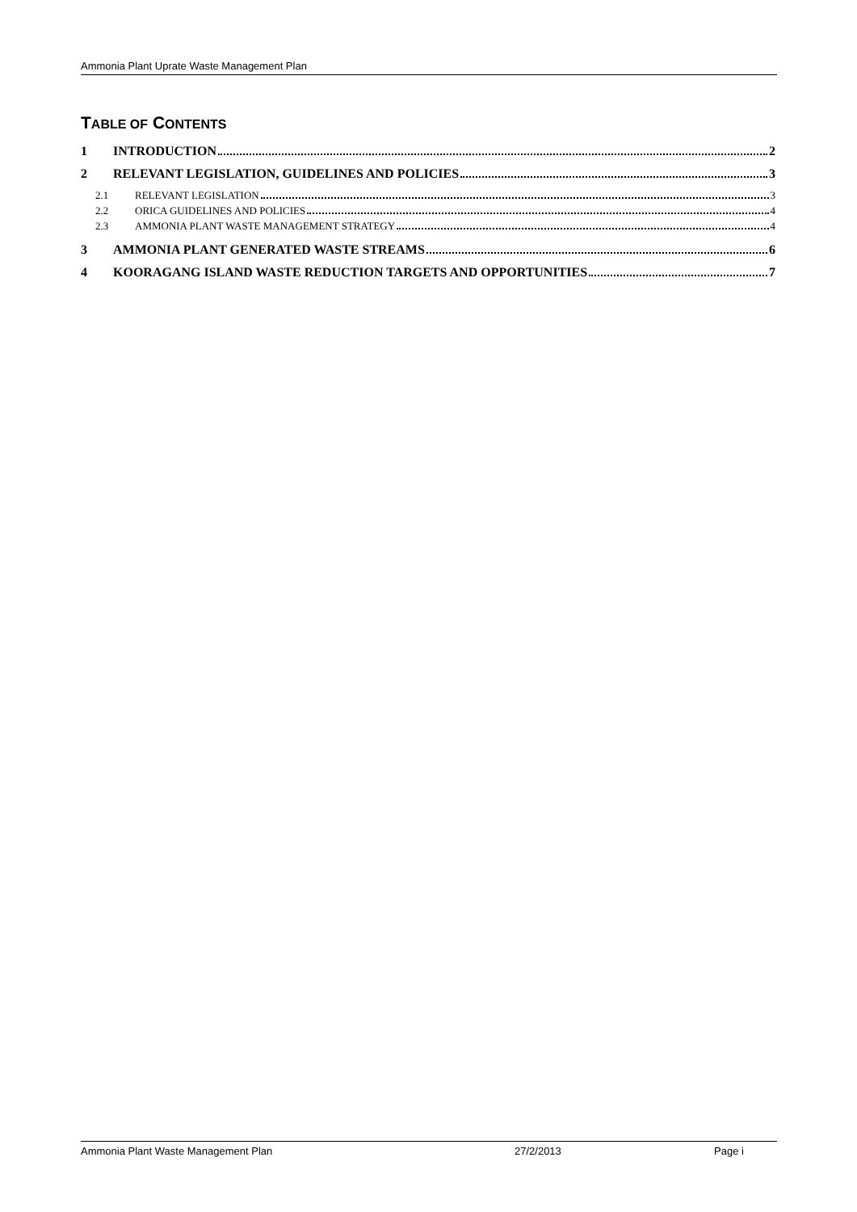Ammonia Plant Uprate Waste Management Plan
TABLE OF CONTENTS
1 INTRODUCTION 2
2 RELEVANT LEGISLATION, GUIDELINES AND POLICIES 3
2.1 RELEVANT LEGISLATION 3
2.2 ORICA GUIDELINES AND POLICIES 4
2.3 AMMONIA PLANT WASTE MANAGEMENT STRATEGY 4
3 AMMONIA PLANT GENERATED WASTE STREAMS 6
4 KOORAGANG ISLAND WASTE REDUCTION TARGETS AND OPPORTUNITIES 7
Ammonia Plant Waste Management Plan 27/2/2013 Page i